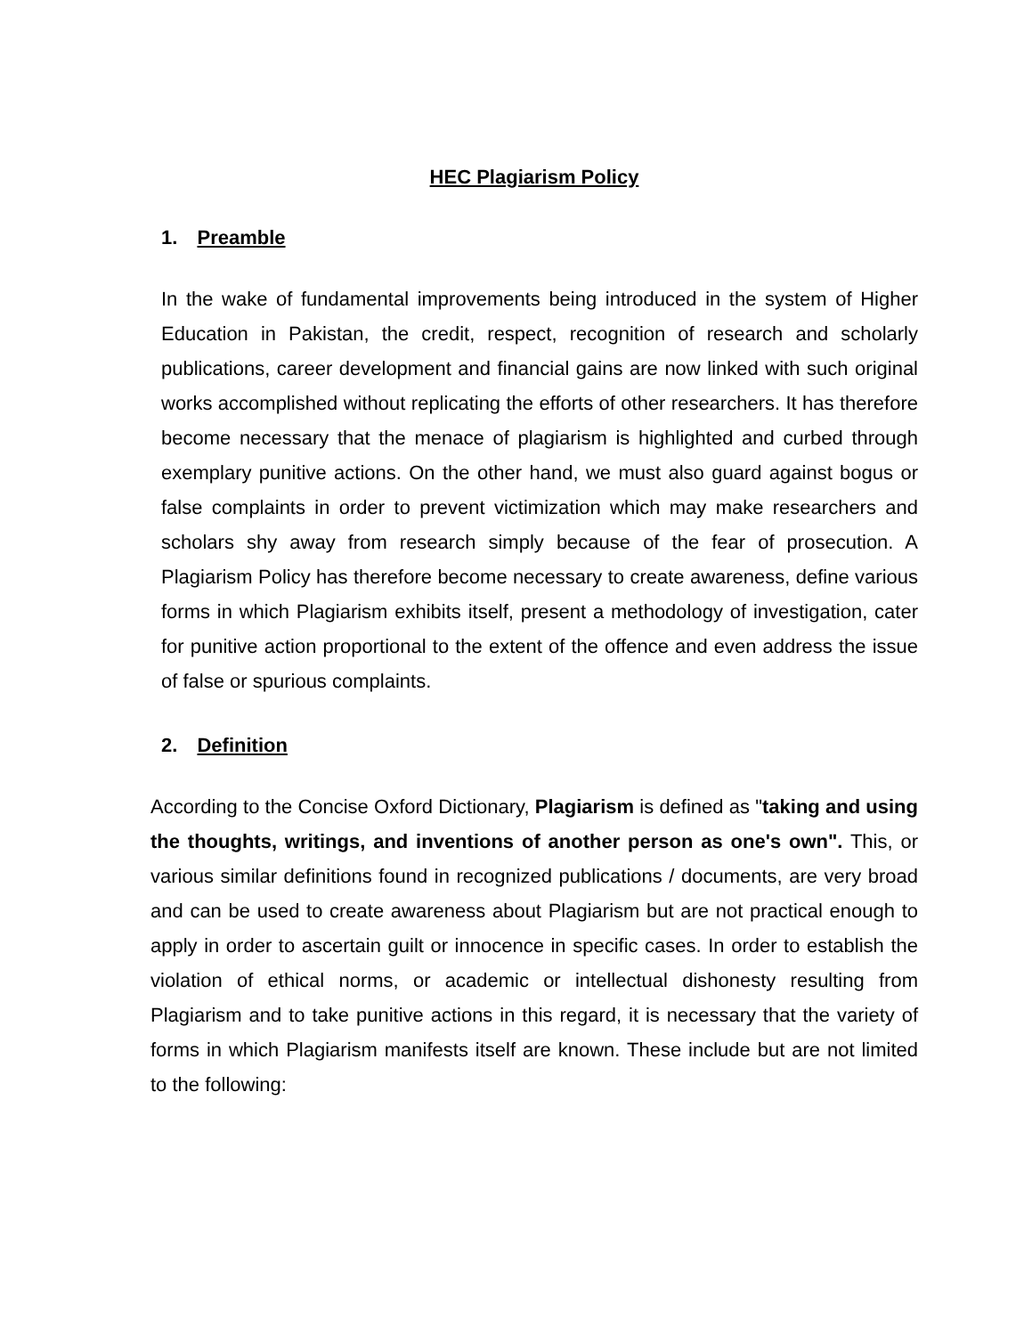HEC Plagiarism Policy
1. Preamble
In the wake of fundamental improvements being introduced in the system of Higher Education in Pakistan, the credit, respect, recognition of research and scholarly publications, career development and financial gains are now linked with such original works accomplished without replicating the efforts of other researchers. It has therefore become necessary that the menace of plagiarism is highlighted and curbed through exemplary punitive actions. On the other hand, we must also guard against bogus or false complaints in order to prevent victimization which may make researchers and scholars shy away from research simply because of the fear of prosecution. A Plagiarism Policy has therefore become necessary to create awareness, define various forms in which Plagiarism exhibits itself, present a methodology of investigation, cater for punitive action proportional to the extent of the offence and even address the issue of false or spurious complaints.
2. Definition
According to the Concise Oxford Dictionary, Plagiarism is defined as "taking and using the thoughts, writings, and inventions of another person as one's own". This, or various similar definitions found in recognized publications / documents, are very broad and can be used to create awareness about Plagiarism but are not practical enough to apply in order to ascertain guilt or innocence in specific cases. In order to establish the violation of ethical norms, or academic or intellectual dishonesty resulting from Plagiarism and to take punitive actions in this regard, it is necessary that the variety of forms in which Plagiarism manifests itself are known. These include but are not limited to the following: